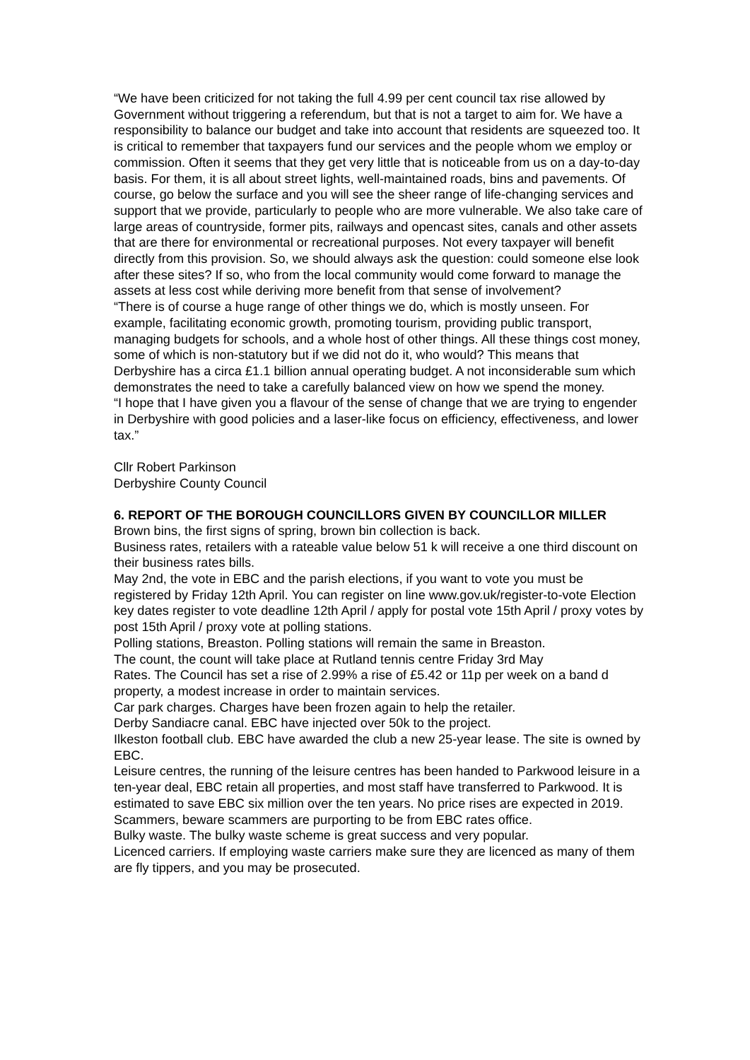“We have been criticized for not taking the full 4.99 per cent council tax rise allowed by Government without triggering a referendum, but that is not a target to aim for. We have a responsibility to balance our budget and take into account that residents are squeezed too. It is critical to remember that taxpayers fund our services and the people whom we employ or commission. Often it seems that they get very little that is noticeable from us on a day-to-day basis. For them, it is all about street lights, well-maintained roads, bins and pavements. Of course, go below the surface and you will see the sheer range of life-changing services and support that we provide, particularly to people who are more vulnerable. We also take care of large areas of countryside, former pits, railways and opencast sites, canals and other assets that are there for environmental or recreational purposes. Not every taxpayer will benefit directly from this provision. So, we should always ask the question: could someone else look after these sites? If so, who from the local community would come forward to manage the assets at less cost while deriving more benefit from that sense of involvement?
“There is of course a huge range of other things we do, which is mostly unseen. For example, facilitating economic growth, promoting tourism, providing public transport, managing budgets for schools, and a whole host of other things. All these things cost money, some of which is non-statutory but if we did not do it, who would? This means that Derbyshire has a circa £1.1 billion annual operating budget. A not inconsiderable sum which demonstrates the need to take a carefully balanced view on how we spend the money.
“I hope that I have given you a flavour of the sense of change that we are trying to engender in Derbyshire with good policies and a laser-like focus on efficiency, effectiveness, and lower tax.”
Cllr Robert Parkinson
Derbyshire County Council
6. REPORT OF THE BOROUGH COUNCILLORS GIVEN BY COUNCILLOR MILLER
Brown bins, the first signs of spring, brown bin collection is back.
Business rates, retailers with a rateable value below 51 k will receive a one third discount on their business rates bills.
May 2nd, the vote in EBC and the parish elections, if you want to vote you must be registered by Friday 12th April. You can register on line www.gov.uk/register-to-vote Election key dates register to vote deadline 12th April / apply for postal vote 15th April / proxy votes by post 15th April / proxy vote at polling stations.
Polling stations, Breaston. Polling stations will remain the same in Breaston.
The count, the count will take place at Rutland tennis centre Friday 3rd May
Rates. The Council has set a rise of 2.99% a rise of £5.42 or 11p per week on a band d property, a modest increase in order to maintain services.
Car park charges. Charges have been frozen again to help the retailer.
Derby Sandiacre canal. EBC have injected over 50k to the project.
Ilkeston football club. EBC have awarded the club a new 25-year lease. The site is owned by EBC.
Leisure centres, the running of the leisure centres has been handed to Parkwood leisure in a ten-year deal, EBC retain all properties, and most staff have transferred to Parkwood. It is estimated to save EBC six million over the ten years. No price rises are expected in 2019.
Scammers, beware scammers are purporting to be from EBC rates office.
Bulky waste. The bulky waste scheme is great success and very popular.
Licenced carriers. If employing waste carriers make sure they are licenced as many of them are fly tippers, and you may be prosecuted.